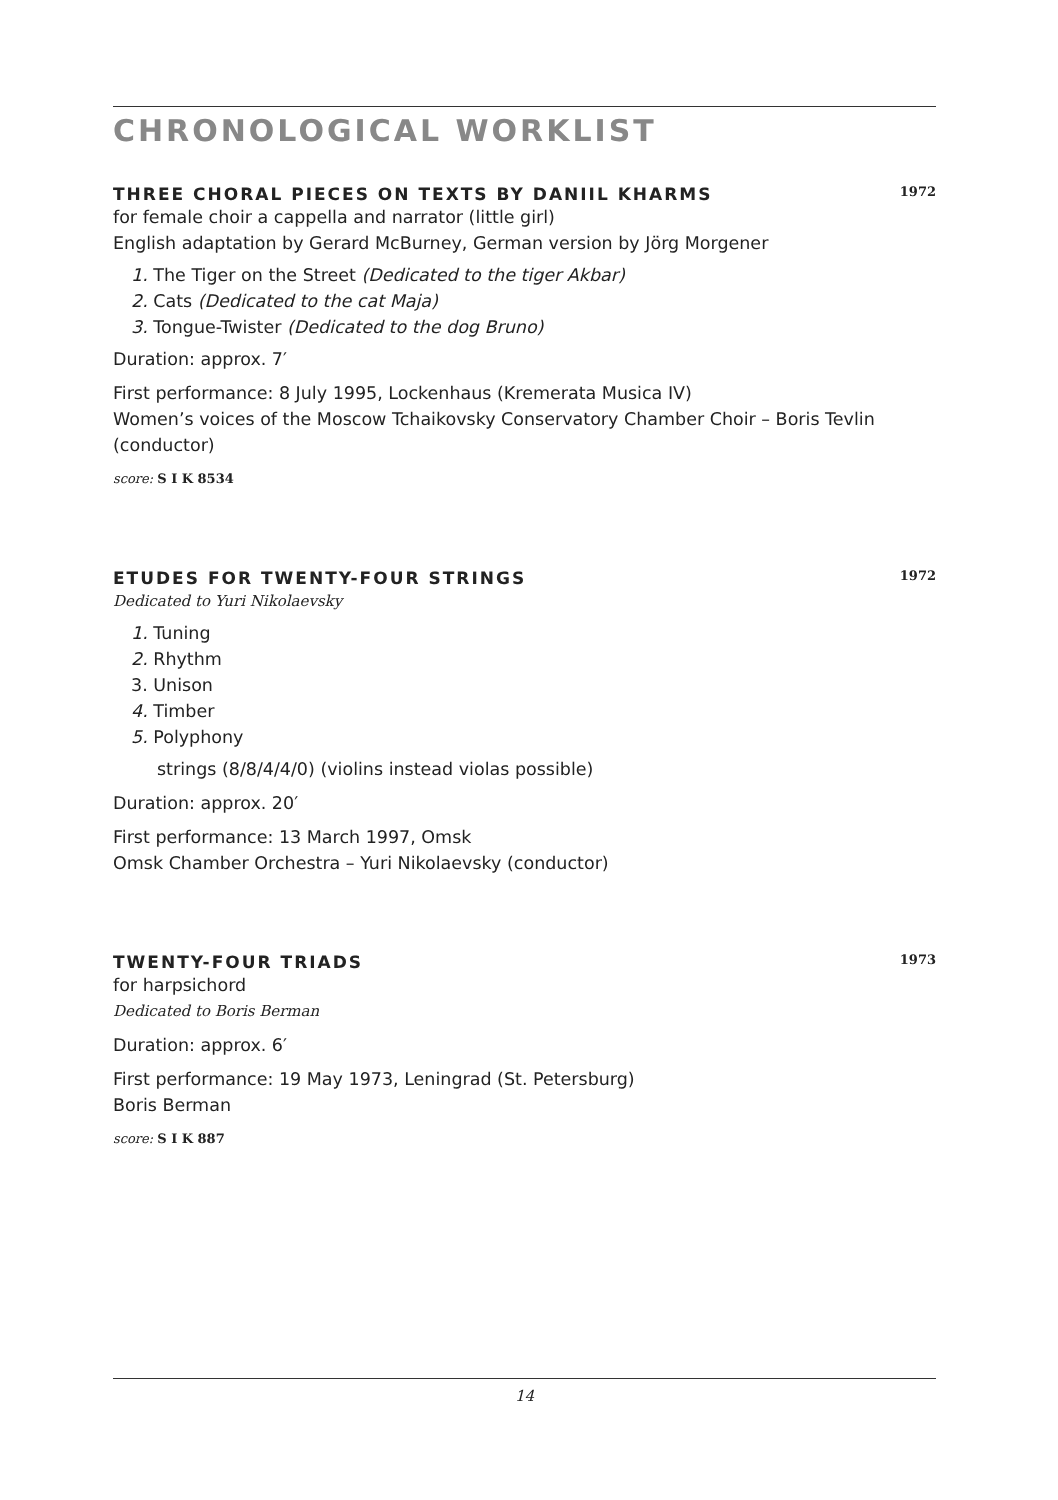CHRONOLOGICAL WORKLIST
THREE CHORAL PIECES ON TEXTS BY DANIIL KHARMS 1972
for female choir a cappella and narrator (little girl)
English adaptation by Gerard McBurney, German version by Jörg Morgener
1. The Tiger on the Street (Dedicated to the tiger Akbar)
2. Cats (Dedicated to the cat Maja)
3. Tongue-Twister (Dedicated to the dog Bruno)
Duration: approx. 7′
First performance: 8 July 1995, Lockenhaus (Kremerata Musica IV)
Women’s voices of the Moscow Tchaikovsky Conservatory Chamber Choir – Boris Tevlin (conductor)
score: S I K 8534
ETUDES FOR TWENTY-FOUR STRINGS 1972
Dedicated to Yuri Nikolaevsky
1. Tuning
2. Rhythm
3. Unison
4. Timber
5. Polyphony
strings (8/8/4/4/0) (violins instead violas possible)
Duration: approx. 20′
First performance: 13 March 1997, Omsk
Omsk Chamber Orchestra – Yuri Nikolaevsky (conductor)
TWENTY-FOUR TRIADS 1973
for harpsichord
Dedicated to Boris Berman
Duration: approx. 6′
First performance: 19 May 1973, Leningrad (St. Petersburg)
Boris Berman
score: S I K 887
14